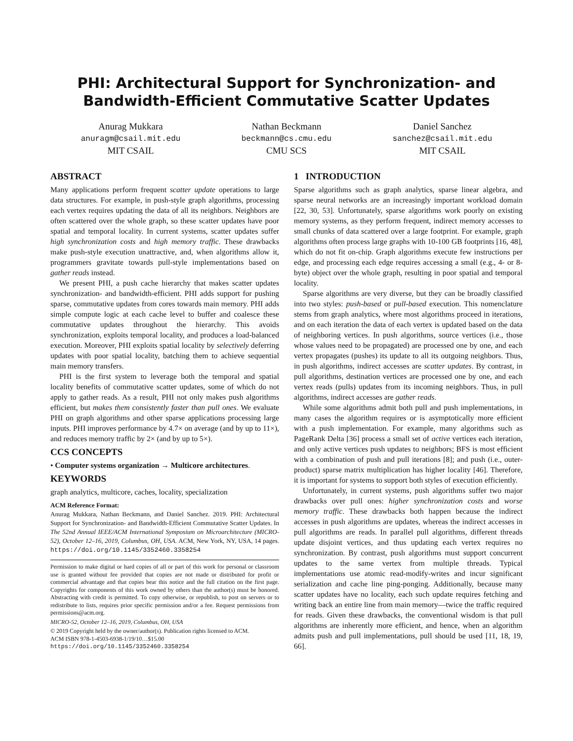PHI: Architectural Support for Synchronization- and
Bandwidth-Efficient Commutative Scatter Updates
Anurag Mukkara
anuragm@csail.mit.edu
MIT CSAIL
Nathan Beckmann
beckmann@cs.cmu.edu
CMU SCS
Daniel Sanchez
sanchez@csail.mit.edu
MIT CSAIL
ABSTRACT
Many applications perform frequent scatter update operations to large data structures. For example, in push-style graph algorithms, processing each vertex requires updating the data of all its neighbors. Neighbors are often scattered over the whole graph, so these scatter updates have poor spatial and temporal locality. In current systems, scatter updates suffer high synchronization costs and high memory traffic. These drawbacks make push-style execution unattractive, and, when algorithms allow it, programmers gravitate towards pull-style implementations based on gather reads instead.
We present PHI, a push cache hierarchy that makes scatter updates synchronization- and bandwidth-efficient. PHI adds support for pushing sparse, commutative updates from cores towards main memory. PHI adds simple compute logic at each cache level to buffer and coalesce these commutative updates throughout the hierarchy. This avoids synchronization, exploits temporal locality, and produces a load-balanced execution. Moreover, PHI exploits spatial locality by selectively deferring updates with poor spatial locality, batching them to achieve sequential main memory transfers.
PHI is the first system to leverage both the temporal and spatial locality benefits of commutative scatter updates, some of which do not apply to gather reads. As a result, PHI not only makes push algorithms efficient, but makes them consistently faster than pull ones. We evaluate PHI on graph algorithms and other sparse applications processing large inputs. PHI improves performance by 4.7× on average (and by up to 11×), and reduces memory traffic by 2× (and by up to 5×).
CCS CONCEPTS
• Computer systems organization → Multicore architectures.
KEYWORDS
graph analytics, multicore, caches, locality, specialization
ACM Reference Format:
Anurag Mukkara, Nathan Beckmann, and Daniel Sanchez. 2019. PHI: Architectural Support for Synchronization- and Bandwidth-Efficient Commutative Scatter Updates. In The 52nd Annual IEEE/ACM International Symposium on Microarchitecture (MICRO-52), October 12–16, 2019, Columbus, OH, USA. ACM, New York, NY, USA, 14 pages. https://doi.org/10.1145/3352460.3358254
Permission to make digital or hard copies of all or part of this work for personal or classroom use is granted without fee provided that copies are not made or distributed for profit or commercial advantage and that copies bear this notice and the full citation on the first page. Copyrights for components of this work owned by others than the author(s) must be honored. Abstracting with credit is permitted. To copy otherwise, or republish, to post on servers or to redistribute to lists, requires prior specific permission and/or a fee. Request permissions from permissions@acm.org.
MICRO-52, October 12–16, 2019, Columbus, OH, USA
© 2019 Copyright held by the owner/author(s). Publication rights licensed to ACM.
ACM ISBN 978-1-4503-6938-1/19/10…$15.00
https://doi.org/10.1145/3352460.3358254
1 INTRODUCTION
Sparse algorithms such as graph analytics, sparse linear algebra, and sparse neural networks are an increasingly important workload domain [22, 30, 53]. Unfortunately, sparse algorithms work poorly on existing memory systems, as they perform frequent, indirect memory accesses to small chunks of data scattered over a large footprint. For example, graph algorithms often process large graphs with 10-100 GB footprints [16, 48], which do not fit on-chip. Graph algorithms execute few instructions per edge, and processing each edge requires accessing a small (e.g., 4- or 8-byte) object over the whole graph, resulting in poor spatial and temporal locality.
Sparse algorithms are very diverse, but they can be broadly classified into two styles: push-based or pull-based execution. This nomenclature stems from graph analytics, where most algorithms proceed in iterations, and on each iteration the data of each vertex is updated based on the data of neighboring vertices. In push algorithms, source vertices (i.e., those whose values need to be propagated) are processed one by one, and each vertex propagates (pushes) its update to all its outgoing neighbors. Thus, in push algorithms, indirect accesses are scatter updates. By contrast, in pull algorithms, destination vertices are processed one by one, and each vertex reads (pulls) updates from its incoming neighbors. Thus, in pull algorithms, indirect accesses are gather reads.
While some algorithms admit both pull and push implementations, in many cases the algorithm requires or is asymptotically more efficient with a push implementation. For example, many algorithms such as PageRank Delta [36] process a small set of active vertices each iteration, and only active vertices push updates to neighbors; BFS is most efficient with a combination of push and pull iterations [8]; and push (i.e., outer-product) sparse matrix multiplication has higher locality [46]. Therefore, it is important for systems to support both styles of execution efficiently.
Unfortunately, in current systems, push algorithms suffer two major drawbacks over pull ones: higher synchronization costs and worse memory traffic. These drawbacks both happen because the indirect accesses in push algorithms are updates, whereas the indirect accesses in pull algorithms are reads. In parallel pull algorithms, different threads update disjoint vertices, and thus updating each vertex requires no synchronization. By contrast, push algorithms must support concurrent updates to the same vertex from multiple threads. Typical implementations use atomic read-modify-writes and incur significant serialization and cache line ping-ponging. Additionally, because many scatter updates have no locality, each such update requires fetching and writing back an entire line from main memory—twice the traffic required for reads. Given these drawbacks, the conventional wisdom is that pull algorithms are inherently more efficient, and hence, when an algorithm admits push and pull implementations, pull should be used [11, 18, 19, 66].